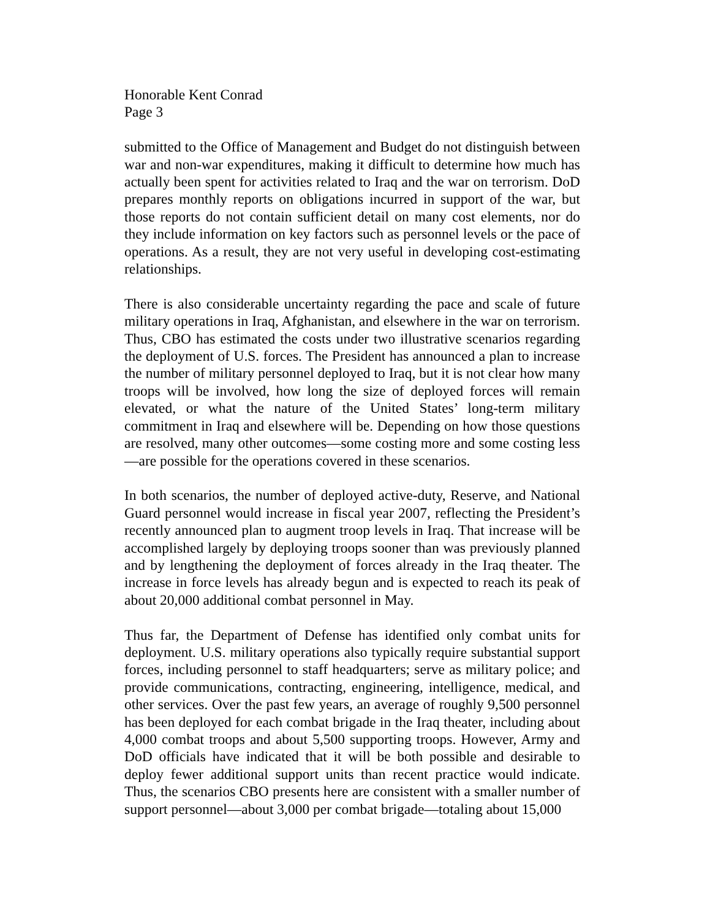Honorable Kent Conrad
Page 3
submitted to the Office of Management and Budget do not distinguish between war and non-war expenditures, making it difficult to determine how much has actually been spent for activities related to Iraq and the war on terrorism. DoD prepares monthly reports on obligations incurred in support of the war, but those reports do not contain sufficient detail on many cost elements, nor do they include information on key factors such as personnel levels or the pace of operations. As a result, they are not very useful in developing cost-estimating relationships.
There is also considerable uncertainty regarding the pace and scale of future military operations in Iraq, Afghanistan, and elsewhere in the war on terrorism. Thus, CBO has estimated the costs under two illustrative scenarios regarding the deployment of U.S. forces. The President has announced a plan to increase the number of military personnel deployed to Iraq, but it is not clear how many troops will be involved, how long the size of deployed forces will remain elevated, or what the nature of the United States’ long-term military commitment in Iraq and elsewhere will be. Depending on how those questions are resolved, many other outcomes—some costing more and some costing less—are possible for the operations covered in these scenarios.
In both scenarios, the number of deployed active-duty, Reserve, and National Guard personnel would increase in fiscal year 2007, reflecting the President’s recently announced plan to augment troop levels in Iraq. That increase will be accomplished largely by deploying troops sooner than was previously planned and by lengthening the deployment of forces already in the Iraq theater. The increase in force levels has already begun and is expected to reach its peak of about 20,000 additional combat personnel in May.
Thus far, the Department of Defense has identified only combat units for deployment. U.S. military operations also typically require substantial support forces, including personnel to staff headquarters; serve as military police; and provide communications, contracting, engineering, intelligence, medical, and other services. Over the past few years, an average of roughly 9,500 personnel has been deployed for each combat brigade in the Iraq theater, including about 4,000 combat troops and about 5,500 supporting troops. However, Army and DoD officials have indicated that it will be both possible and desirable to deploy fewer additional support units than recent practice would indicate. Thus, the scenarios CBO presents here are consistent with a smaller number of support personnel—about 3,000 per combat brigade—totaling about 15,000